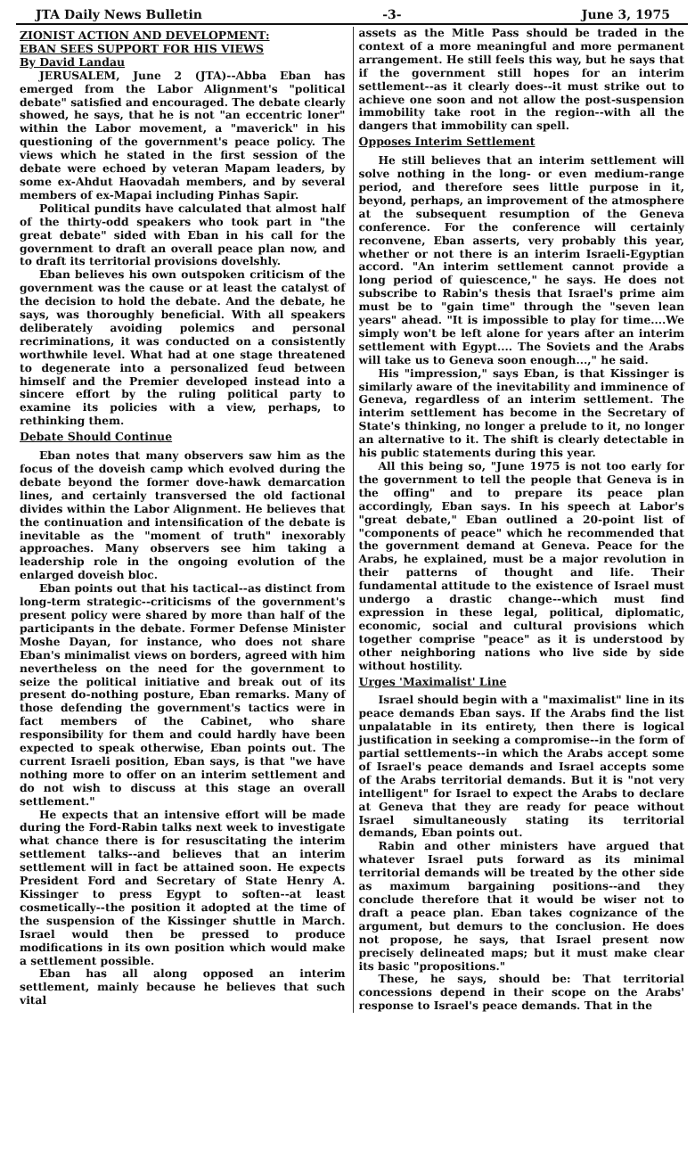JTA Daily News Bulletin -3- June 3, 1975
ZIONIST ACTION AND DEVELOPMENT:
EBAN SEES SUPPORT FOR HIS VIEWS
By David Landau
JERUSALEM, June 2 (JTA)--Abba Eban has emerged from the Labor Alignment's "political debate" satisfied and encouraged. The debate clearly showed, he says, that he is not "an eccentric loner" within the Labor movement, a "maverick" in his questioning of the government's peace policy. The views which he stated in the first session of the debate were echoed by veteran Mapam leaders, by some ex-Ahdut Haovadah members, and by several members of ex-Mapai including Pinhas Sapir.
Political pundits have calculated that almost half of the thirty-odd speakers who took part in "the great debate" sided with Eban in his call for the government to draft an overall peace plan now, and to draft its territorial provisions dovelshly.
Eban believes his own outspoken criticism of the government was the cause or at least the catalyst of the decision to hold the debate. And the debate, he says, was thoroughly beneficial. With all speakers deliberately avoiding polemics and personal recriminations, it was conducted on a consistently worthwhile level. What had at one stage threatened to degenerate into a personalized feud between himself and the Premier developed instead into a sincere effort by the ruling political party to examine its policies with a view, perhaps, to rethinking them.
Debate Should Continue
Eban notes that many observers saw him as the focus of the doveish camp which evolved during the debate beyond the former dove-hawk demarcation lines, and certainly transversed the old factional divides within the Labor Alignment. He believes that the continuation and intensification of the debate is inevitable as the "moment of truth" inexorably approaches. Many observers see him taking a leadership role in the ongoing evolution of the enlarged doveish bloc.
Eban points out that his tactical--as distinct from long-term strategic--criticisms of the government's present policy were shared by more than half of the participants in the debate. Former Defense Minister Moshe Dayan, for instance, who does not share Eban's minimalist views on borders, agreed with him nevertheless on the need for the government to seize the political initiative and break out of its present do-nothing posture, Eban remarks. Many of those defending the government's tactics were in fact members of the Cabinet, who share responsibility for them and could hardly have been expected to speak otherwise, Eban points out. The current Israeli position, Eban says, is that "we have nothing more to offer on an interim settlement and do not wish to discuss at this stage an overall settlement."
He expects that an intensive effort will be made during the Ford-Rabin talks next week to investigate what chance there is for resuscitating the interim settlement talks--and believes that an interim settlement will in fact be attained soon. He expects President Ford and Secretary of State Henry A. Kissinger to press Egypt to soften--at least cosmetically--the position it adopted at the time of the suspension of the Kissinger shuttle in March. Israel would then be pressed to produce modifications in its own position which would make a settlement possible.
Eban has all along opposed an interim settlement, mainly because he believes that such vital
assets as the Mitle Pass should be traded in the context of a more meaningful and more permanent arrangement. He still feels this way, but he says that if the government still hopes for an interim settlement--as it clearly does--it must strike out to achieve one soon and not allow the post-suspension immobility take root in the region--with all the dangers that immobility can spell.
Opposes Interim Settlement
He still believes that an interim settlement will solve nothing in the long- or even medium-range period, and therefore sees little purpose in it, beyond, perhaps, an improvement of the atmosphere at the subsequent resumption of the Geneva conference. For the conference will certainly reconvene, Eban asserts, very probably this year, whether or not there is an interim Israeli-Egyptian accord. "An interim settlement cannot provide a long period of quiescence," he says. He does not subscribe to Rabin's thesis that Israel's prime aim must be to "gain time" through the "seven lean years" ahead. "It is impossible to play for time....We simply won't be left alone for years after an interim settlement with Egypt.... The Soviets and the Arabs will take us to Geneva soon enough...," he said.
His "impression," says Eban, is that Kissinger is similarly aware of the inevitability and imminence of Geneva, regardless of an interim settlement. The interim settlement has become in the Secretary of State's thinking, no longer a prelude to it, no longer an alternative to it. The shift is clearly detectable in his public statements during this year.
All this being so, "June 1975 is not too early for the government to tell the people that Geneva is in the offing" and to prepare its peace plan accordingly, Eban says. In his speech at Labor's "great debate," Eban outlined a 20-point list of "components of peace" which he recommended that the government demand at Geneva. Peace for the Arabs, he explained, must be a major revolution in their patterns of thought and life. Their fundamental attitude to the existence of Israel must undergo a drastic change--which must find expression in these legal, political, diplomatic, economic, social and cultural provisions which together comprise "peace" as it is understood by other neighboring nations who live side by side without hostility.
Urges 'Maximalist' Line
Israel should begin with a "maximalist" line in its peace demands Eban says. If the Arabs find the list unpalatable in its entirety, then there is logical justification in seeking a compromise--in the form of partial settlements--in which the Arabs accept some of Israel's peace demands and Israel accepts some of the Arabs territorial demands. But it is "not very intelligent" for Israel to expect the Arabs to declare at Geneva that they are ready for peace without Israel simultaneously stating its territorial demands, Eban points out.
Rabin and other ministers have argued that whatever Israel puts forward as its minimal territorial demands will be treated by the other side as maximum bargaining positions--and they conclude therefore that it would be wiser not to draft a peace plan. Eban takes cognizance of the argument, but demurs to the conclusion. He does not propose, he says, that Israel present now precisely delineated maps; but it must make clear its basic "propositions."
These, he says, should be: That territorial concessions depend in their scope on the Arabs' response to Israel's peace demands. That in the